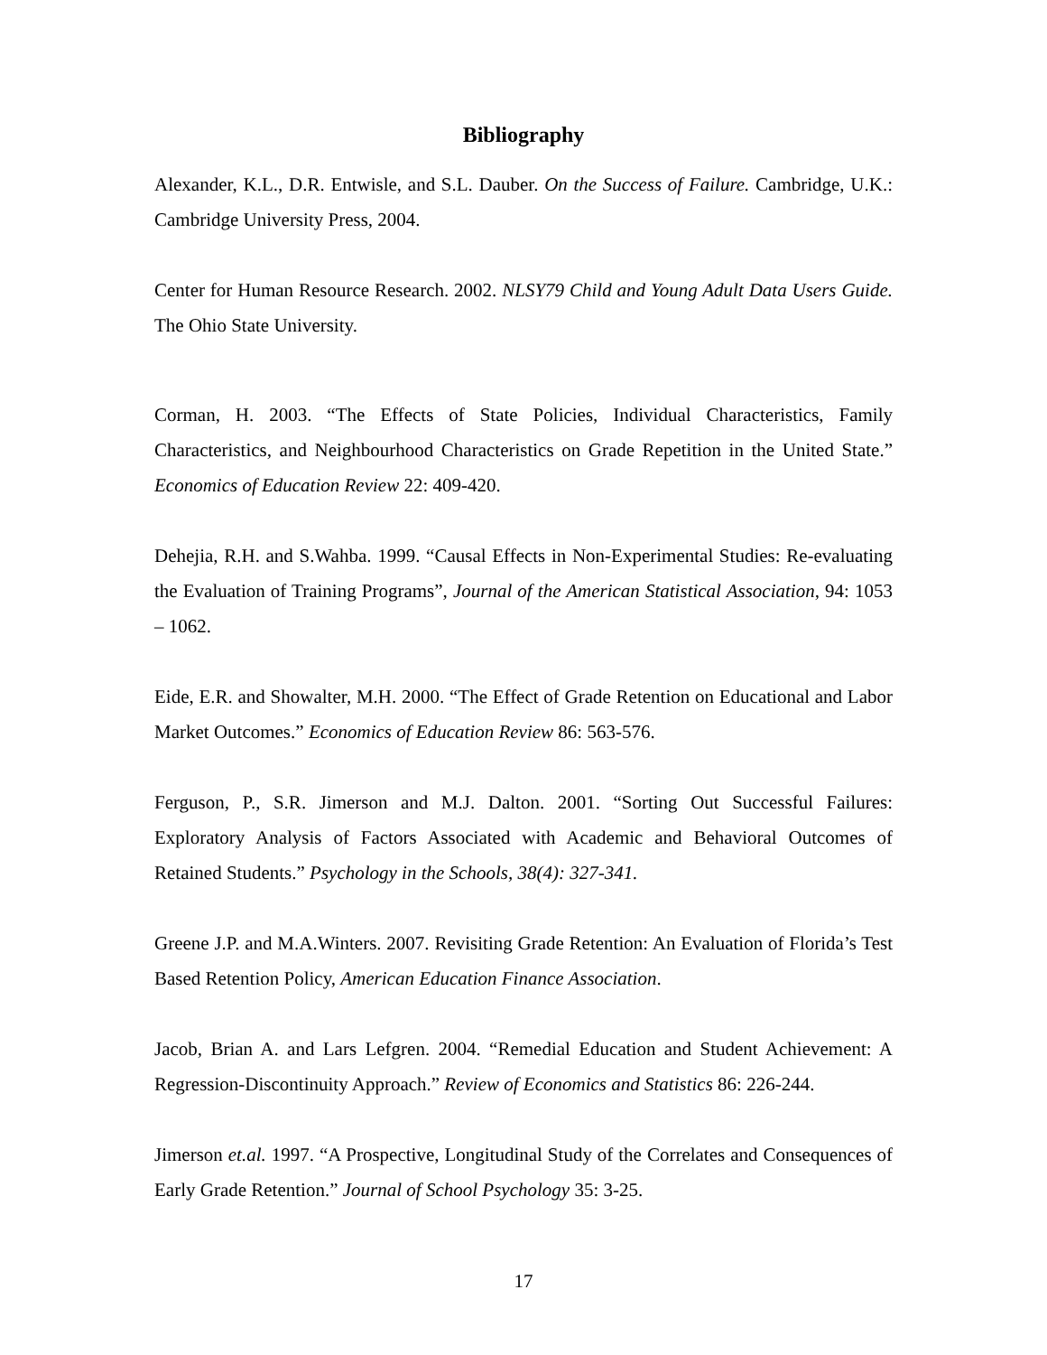Bibliography
Alexander, K.L., D.R. Entwisle, and S.L. Dauber. On the Success of Failure. Cambridge, U.K.: Cambridge University Press, 2004.
Center for Human Resource Research. 2002. NLSY79 Child and Young Adult Data Users Guide. The Ohio State University.
Corman, H. 2003. “The Effects of State Policies, Individual Characteristics, Family Characteristics, and Neighbourhood Characteristics on Grade Repetition in the United State.” Economics of Education Review 22: 409-420.
Dehejia, R.H. and S.Wahba. 1999. “Causal Effects in Non-Experimental Studies: Re-evaluating the Evaluation of Training Programs”, Journal of the American Statistical Association, 94: 1053 – 1062.
Eide, E.R. and Showalter, M.H. 2000. “The Effect of Grade Retention on Educational and Labor Market Outcomes.” Economics of Education Review 86: 563-576.
Ferguson, P., S.R. Jimerson and M.J. Dalton. 2001. “Sorting Out Successful Failures: Exploratory Analysis of Factors Associated with Academic and Behavioral Outcomes of Retained Students.” Psychology in the Schools, 38(4): 327-341.
Greene J.P. and M.A.Winters. 2007. Revisiting Grade Retention: An Evaluation of Florida’s Test Based Retention Policy, American Education Finance Association.
Jacob, Brian A. and Lars Lefgren. 2004. “Remedial Education and Student Achievement: A Regression-Discontinuity Approach.” Review of Economics and Statistics 86: 226-244.
Jimerson et.al. 1997. “A Prospective, Longitudinal Study of the Correlates and Consequences of Early Grade Retention.” Journal of School Psychology 35: 3-25.
17